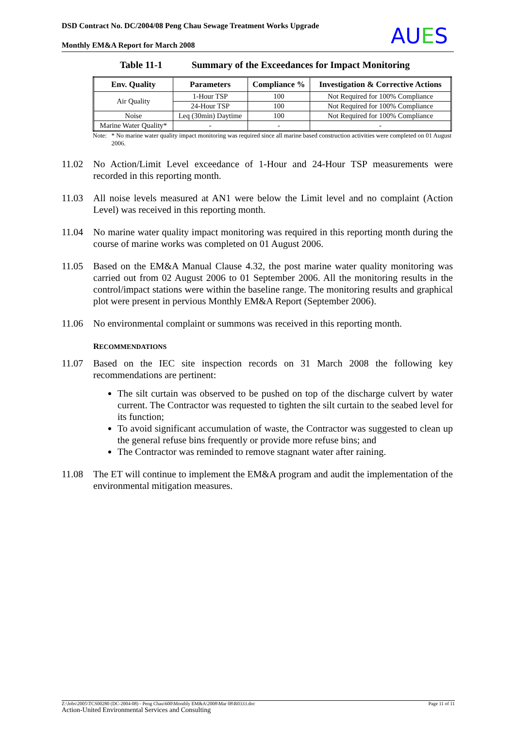DSD Contract No. DC/2004/08 Peng Chau Sewage Treatment Works Upgrade
Monthly EM&A Report for March 2008
AUES
Table 11-1 Summary of the Exceedances for Impact Monitoring
| Env. Quality | Parameters | Compliance % | Investigation & Corrective Actions |
| --- | --- | --- | --- |
| Air Quality | 1-Hour TSP | 100 | Not Required for 100% Compliance |
| | 24-Hour TSP | 100 | Not Required for 100% Compliance |
| Noise | Leq (30min) Daytime | 100 | Not Required for 100% Compliance |
| Marine Water Quality* | - | - | - |
Note: * No marine water quality impact monitoring was required since all marine based construction activities were completed on 01 August 2006.
11.02 No Action/Limit Level exceedance of 1-Hour and 24-Hour TSP measurements were recorded in this reporting month.
11.03 All noise levels measured at AN1 were below the Limit level and no complaint (Action Level) was received in this reporting month.
11.04 No marine water quality impact monitoring was required in this reporting month during the course of marine works was completed on 01 August 2006.
11.05 Based on the EM&A Manual Clause 4.32, the post marine water quality monitoring was carried out from 02 August 2006 to 01 September 2006. All the monitoring results in the control/impact stations were within the baseline range. The monitoring results and graphical plot were present in pervious Monthly EM&A Report (September 2006).
11.06 No environmental complaint or summons was received in this reporting month.
RECOMMENDATIONS
11.07 Based on the IEC site inspection records on 31 March 2008 the following key recommendations are pertinent:
The silt curtain was observed to be pushed on top of the discharge culvert by water current. The Contractor was requested to tighten the silt curtain to the seabed level for its function;
To avoid significant accumulation of waste, the Contractor was suggested to clean up the general refuse bins frequently or provide more refuse bins; and
The Contractor was reminded to remove stagnant water after raining.
11.08 The ET will continue to implement the EM&A program and audit the implementation of the environmental mitigation measures.
Page 11 of 11 Z:\Jobs\2005\TCS00280 (DC-2004-08) - Peng Chau\600\Monthly EM&A\2008\Mar 08\R0333.doc
Action-United Environmental Services and Consulting